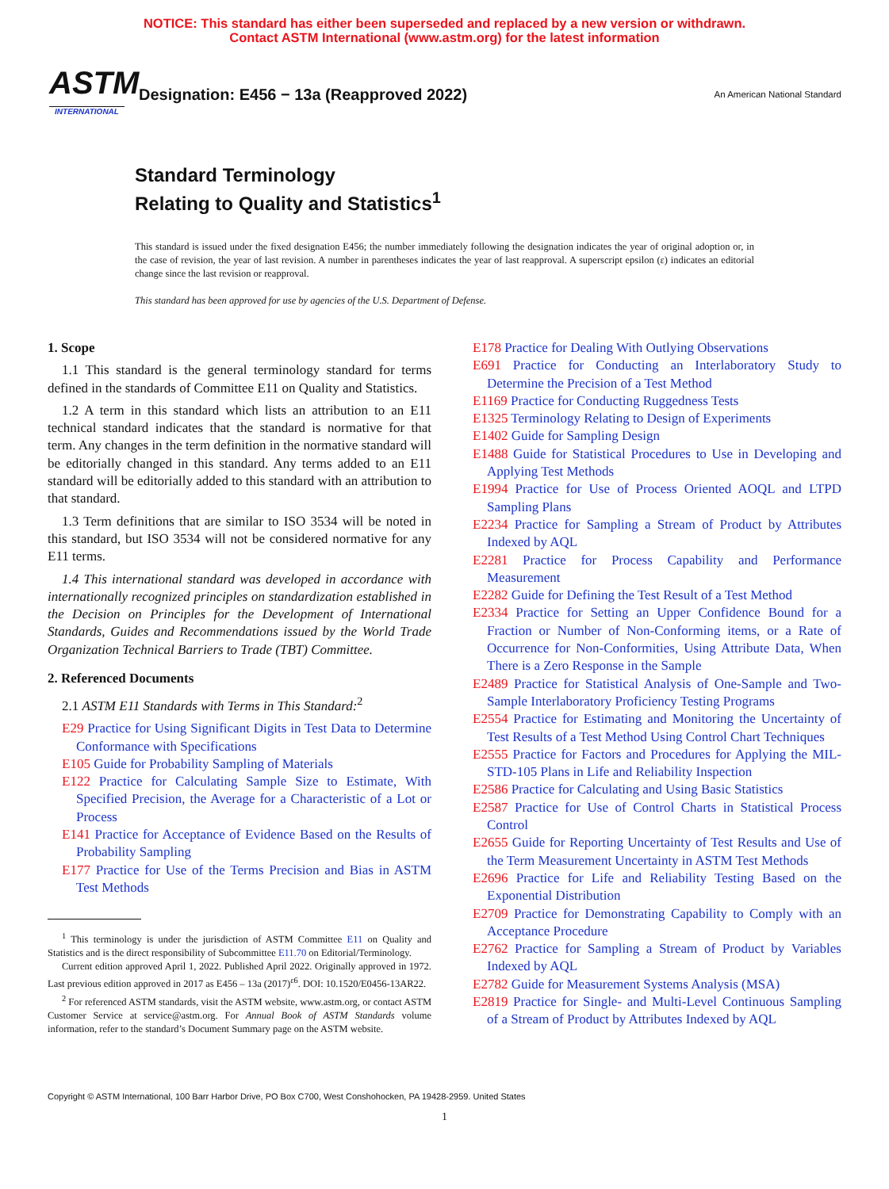NOTICE: This standard has either been superseded and replaced by a new version or withdrawn.
Contact ASTM International (www.astm.org) for the latest information
ASTM
INTERNATIONAL
Designation: E456 − 13a (Reapproved 2022)
An American National Standard
Standard Terminology
Relating to Quality and Statistics<sup>1</sup>
This standard is issued under the fixed designation E456; the number immediately following the designation indicates the year of original adoption or, in the case of revision, the year of last revision. A number in parentheses indicates the year of last reapproval. A superscript epsilon (ε) indicates an editorial change since the last revision or reapproval.
This standard has been approved for use by agencies of the U.S. Department of Defense.
1. Scope
1.1 This standard is the general terminology standard for terms defined in the standards of Committee E11 on Quality and Statistics.
1.2 A term in this standard which lists an attribution to an E11 technical standard indicates that the standard is normative for that term. Any changes in the term definition in the normative standard will be editorially changed in this standard. Any terms added to an E11 standard will be editorially added to this standard with an attribution to that standard.
1.3 Term definitions that are similar to ISO 3534 will be noted in this standard, but ISO 3534 will not be considered normative for any E11 terms.
1.4 This international standard was developed in accordance with internationally recognized principles on standardization established in the Decision on Principles for the Development of International Standards, Guides and Recommendations issued by the World Trade Organization Technical Barriers to Trade (TBT) Committee.
2. Referenced Documents
2.1 ASTM E11 Standards with Terms in This Standard:<sup>2</sup>
E29 Practice for Using Significant Digits in Test Data to Determine Conformance with Specifications
E105 Guide for Probability Sampling of Materials
E122 Practice for Calculating Sample Size to Estimate, With Specified Precision, the Average for a Characteristic of a Lot or Process
E141 Practice for Acceptance of Evidence Based on the Results of Probability Sampling
E177 Practice for Use of the Terms Precision and Bias in ASTM Test Methods
<sup>1</sup> This terminology is under the jurisdiction of ASTM Committee E11 on Quality and Statistics and is the direct responsibility of Subcommittee E11.70 on Editorial/Terminology.
Current edition approved April 1, 2022. Published April 2022. Originally approved in 1972. Last previous edition approved in 2017 as E456 – 13a (2017)<sup>ε6</sup>. DOI: 10.1520/E0456-13AR22.
<sup>2</sup> For referenced ASTM standards, visit the ASTM website, www.astm.org, or contact ASTM Customer Service at service@astm.org. For Annual Book of ASTM Standards volume information, refer to the standard’s Document Summary page on the ASTM website.
E178 Practice for Dealing With Outlying Observations
E691 Practice for Conducting an Interlaboratory Study to Determine the Precision of a Test Method
E1169 Practice for Conducting Ruggedness Tests
E1325 Terminology Relating to Design of Experiments
E1402 Guide for Sampling Design
E1488 Guide for Statistical Procedures to Use in Developing and Applying Test Methods
E1994 Practice for Use of Process Oriented AOQL and LTPD Sampling Plans
E2234 Practice for Sampling a Stream of Product by Attributes Indexed by AQL
E2281 Practice for Process Capability and Performance Measurement
E2282 Guide for Defining the Test Result of a Test Method
E2334 Practice for Setting an Upper Confidence Bound for a Fraction or Number of Non-Conforming items, or a Rate of Occurrence for Non-Conformities, Using Attribute Data, When There is a Zero Response in the Sample
E2489 Practice for Statistical Analysis of One-Sample and Two-Sample Interlaboratory Proficiency Testing Programs
E2554 Practice for Estimating and Monitoring the Uncertainty of Test Results of a Test Method Using Control Chart Techniques
E2555 Practice for Factors and Procedures for Applying the MIL-STD-105 Plans in Life and Reliability Inspection
E2586 Practice for Calculating and Using Basic Statistics
E2587 Practice for Use of Control Charts in Statistical Process Control
E2655 Guide for Reporting Uncertainty of Test Results and Use of the Term Measurement Uncertainty in ASTM Test Methods
E2696 Practice for Life and Reliability Testing Based on the Exponential Distribution
E2709 Practice for Demonstrating Capability to Comply with an Acceptance Procedure
E2762 Practice for Sampling a Stream of Product by Variables Indexed by AQL
E2782 Guide for Measurement Systems Analysis (MSA)
E2819 Practice for Single- and Multi-Level Continuous Sampling of a Stream of Product by Attributes Indexed by AQL
Copyright © ASTM International, 100 Barr Harbor Drive, PO Box C700, West Conshohocken, PA 19428-2959. United States
1